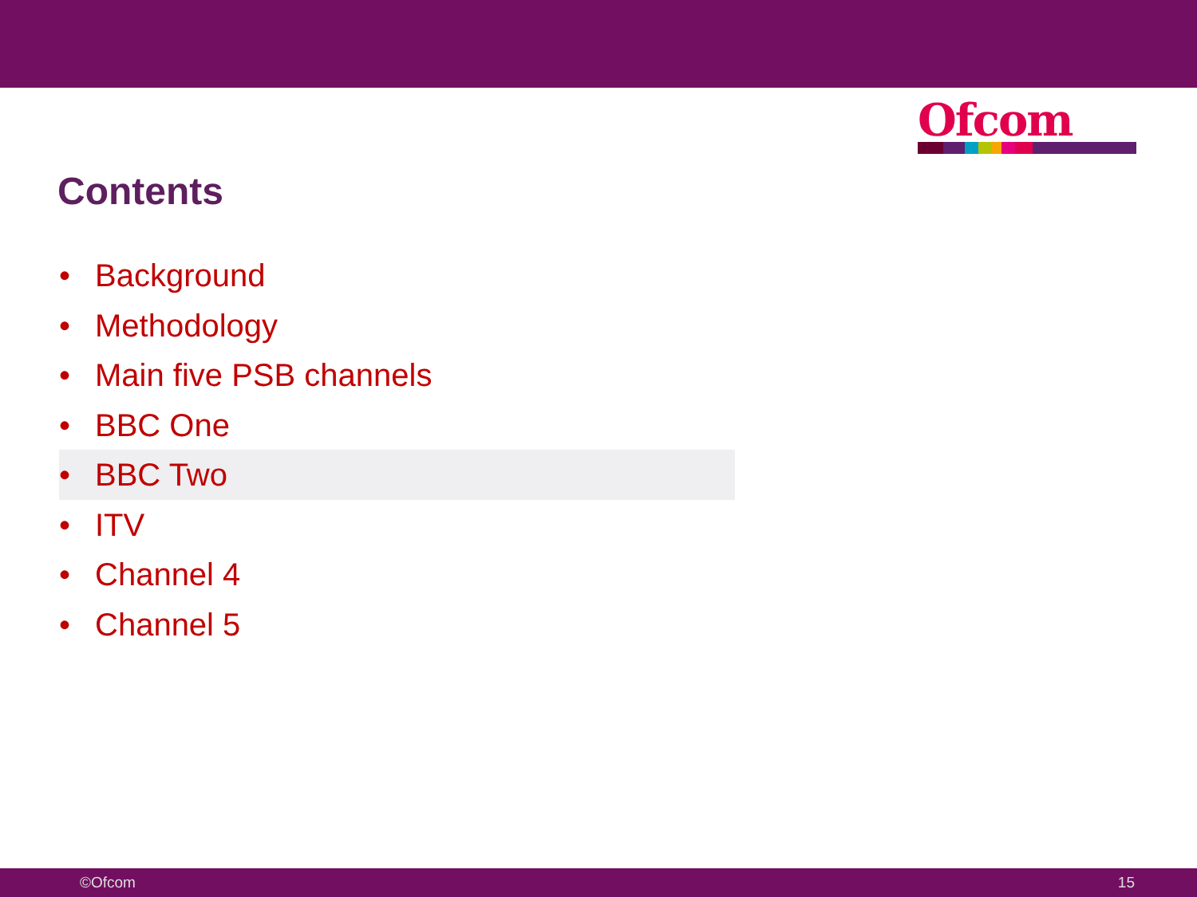Ofcom
Contents
• Background
• Methodology
• Main five PSB channels
• BBC One
• BBC Two
• ITV
• Channel 4
• Channel 5
©Ofcom 15